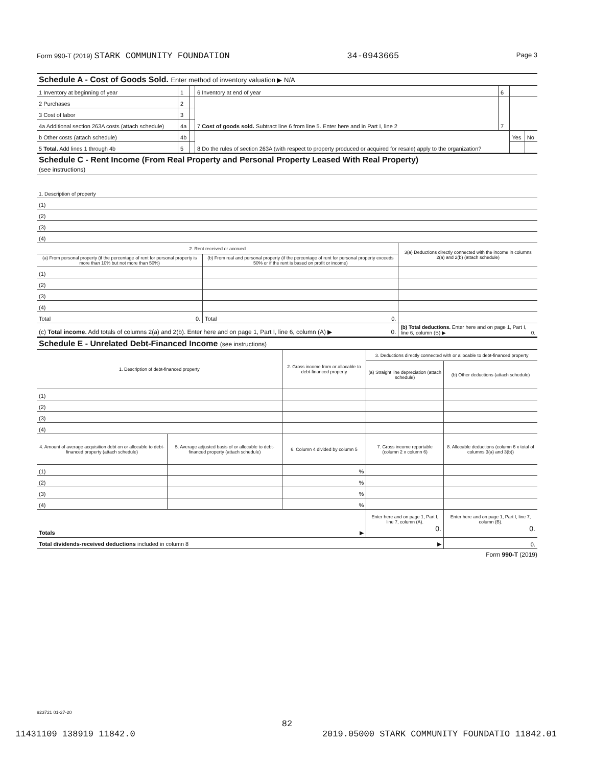Form 990-T (2019) STARK COMMUNITY FOUNDATION 34-0943665 Page 3
Schedule A - Cost of Goods Sold. Enter method of inventory valuation ▶ N/A
| 1 Inventory at beginning of year | 1 | | 6 Inventory at end of year | 6 | | |
| 2 Purchases | 2 | | 7 Cost of goods sold. Subtract line 6 from line 5. Enter here and in Part I, line 2 | 7 | | |
| 3 Cost of labor | 3 | | | | | |
| 4a Additional section 263A costs (attach schedule) | 4a | | | | | |
| b Other costs (attach schedule) | 4b | | 8 Do the rules of section 263A (with respect to property produced or acquired for resale) apply to the organization? | | Yes | No |
| 5 Total. Add lines 1 through 4b | 5 | | | | | |
Schedule C - Rent Income (From Real Property and Personal Property Leased With Real Property)
(see instructions)
| 1. Description of property |
| (1) |
| (2) |
| (3) |
| (4) |
| 2. Rent received or accrued | | 3(a) Deductions directly connected with the income in columns 2(a) and 2(b) (attach schedule) |
| (a) From personal property (if the percentage of rent for personal property is more than 10% but not more than 50%) | (b) From real and personal property (if the percentage of rent for personal property exceeds 50% or if the rent is based on profit or income) | |
| (1) | | |
| (2) | | |
| (3) | | |
| (4) | | |
| Total 0. | Total 0. | |
| (c) Total income. Add totals of columns 2(a) and 2(b). Enter here and on page 1, Part I, line 6, column (A) ▶ 0. | | (b) Total deductions. Enter here and on page 1, Part I, line 6, column (B) ▶ 0. |
Schedule E - Unrelated Debt-Financed Income (see instructions)
| 1. Description of debt-financed property | | 2. Gross income from or allocable to debt-financed property | 3. Deductions directly connected with or allocable to debt-financed property | |
| | | | (a) Straight line depreciation (attach schedule) | (b) Other deductions (attach schedule) |
| (1) | | | | |
| (2) | | | | |
| (3) | | | | |
| (4) | | | | |
| 4. Amount of average acquisition debt on or allocable to debt-financed property (attach schedule) | 5. Average adjusted basis of or allocable to debt-financed property (attach schedule) | 6. Column 4 divided by column 5 | 7. Gross income reportable (column 2 x column 6) | 8. Allocable deductions (column 6 x total of columns 3(a) and 3(b)) |
| (1) | | % | | |
| (2) | | % | | |
| (3) | | % | | |
| (4) | | % | | |
| Totals ▶ | | | Enter here and on page 1, Part I, line 7, column (A). 0. | Enter here and on page 1, Part I, line 7, column (B). 0. |
| Total dividends-received deductions included in column 8 ▶ | | | | 0. |
Form 990-T (2019)
923721 01-27-20
82
11431109 138919 11842.0 2019.05000 STARK COMMUNITY FOUNDATIO 11842.01